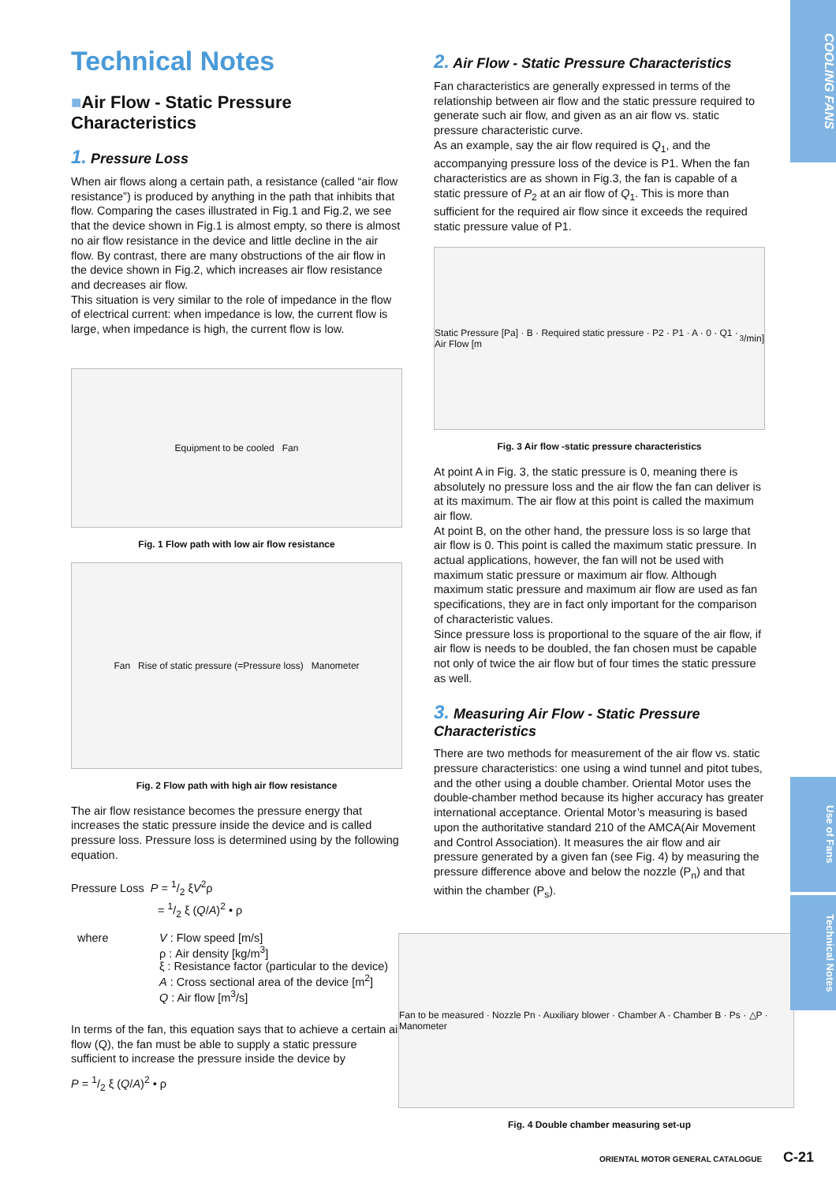COOLING FANS
Use of Fans
Technical Notes
Technical Notes
■Air Flow - Static Pressure Characteristics
1. Pressure Loss
When air flows along a certain path, a resistance (called “air flow resistance”) is produced by anything in the path that inhibits that flow. Comparing the cases illustrated in Fig.1 and Fig.2, we see that the device shown in Fig.1 is almost empty, so there is almost no air flow resistance in the device and little decline in the air flow. By contrast, there are many obstructions of the air flow in the device shown in Fig.2, which increases air flow resistance and decreases air flow.
This situation is very similar to the role of impedance in the flow of electrical current: when impedance is low, the current flow is large, when impedance is high, the current flow is low.
Equipment to be cooled Fan
Fig. 1 Flow path with low air flow resistance
Fan Rise of static pressure (=Pressure loss) Manometer
Fig. 2 Flow path with high air flow resistance
The air flow resistance becomes the pressure energy that increases the static pressure inside the device and is called pressure loss. Pressure loss is determined using by the following equation.
Pressure Loss P = 1/2 ξV<sup>2</sup>ρ
= 1/2 ξ (Q/A)<sup>2</sup> • ρ
| where | V : Flow speed [m/s] ρ : Air density [kg/m<sup>3</sup>] ξ : Resistance factor (particular to the device) A : Cross sectional area of the device [m<sup>2</sup>] Q : Air flow [m<sup>3</sup>/s] |
In terms of the fan, this equation says that to achieve a certain air flow (Q), the fan must be able to supply a static pressure sufficient to increase the pressure inside the device by
P = 1/2 ξ (Q/A)<sup>2</sup> • ρ
2. Air Flow - Static Pressure Characteristics
Fan characteristics are generally expressed in terms of the relationship between air flow and the static pressure required to generate such air flow, and given as an air flow vs. static pressure characteristic curve.
As an example, say the air flow required is Q<sub>1</sub>, and the accompanying pressure loss of the device is P1. When the fan characteristics are as shown in Fig.3, the fan is capable of a static pressure of P<sub>2</sub> at an air flow of Q<sub>1</sub>. This is more than sufficient for the required air flow since it exceeds the required static pressure value of P1.
Static Pressure [Pa] · B · Required static pressure · P2 · P1 · A · 0 · Q1 · Air Flow [m<sup>3</sup>/min]
Fig. 3 Air flow -static pressure characteristics
At point A in Fig. 3, the static pressure is 0, meaning there is absolutely no pressure loss and the air flow the fan can deliver is at its maximum. The air flow at this point is called the maximum air flow.
At point B, on the other hand, the pressure loss is so large that air flow is 0. This point is called the maximum static pressure. In actual applications, however, the fan will not be used with maximum static pressure or maximum air flow. Although maximum static pressure and maximum air flow are used as fan specifications, they are in fact only important for the comparison of characteristic values.
Since pressure loss is proportional to the square of the air flow, if air flow is needs to be doubled, the fan chosen must be capable not only of twice the air flow but of four times the static pressure as well.
3. Measuring Air Flow - Static Pressure Characteristics
There are two methods for measurement of the air flow vs. static pressure characteristics: one using a wind tunnel and pitot tubes, and the other using a double chamber. Oriental Motor uses the double-chamber method because its higher accuracy has greater international acceptance. Oriental Motor’s measuring is based upon the authoritative standard 210 of the AMCA(Air Movement and Control Association). It measures the air flow and air pressure generated by a given fan (see Fig. 4) by measuring the pressure difference above and below the nozzle (P<sub>n</sub>) and that within the chamber (P<sub>s</sub>).
Fan to be measured · Nozzle Pn · Auxiliary blower · Chamber A · Chamber B · Ps · △P · Manometer
Fig. 4 Double chamber measuring set-up
ORIENTAL MOTOR GENERAL CATALOGUE C-21